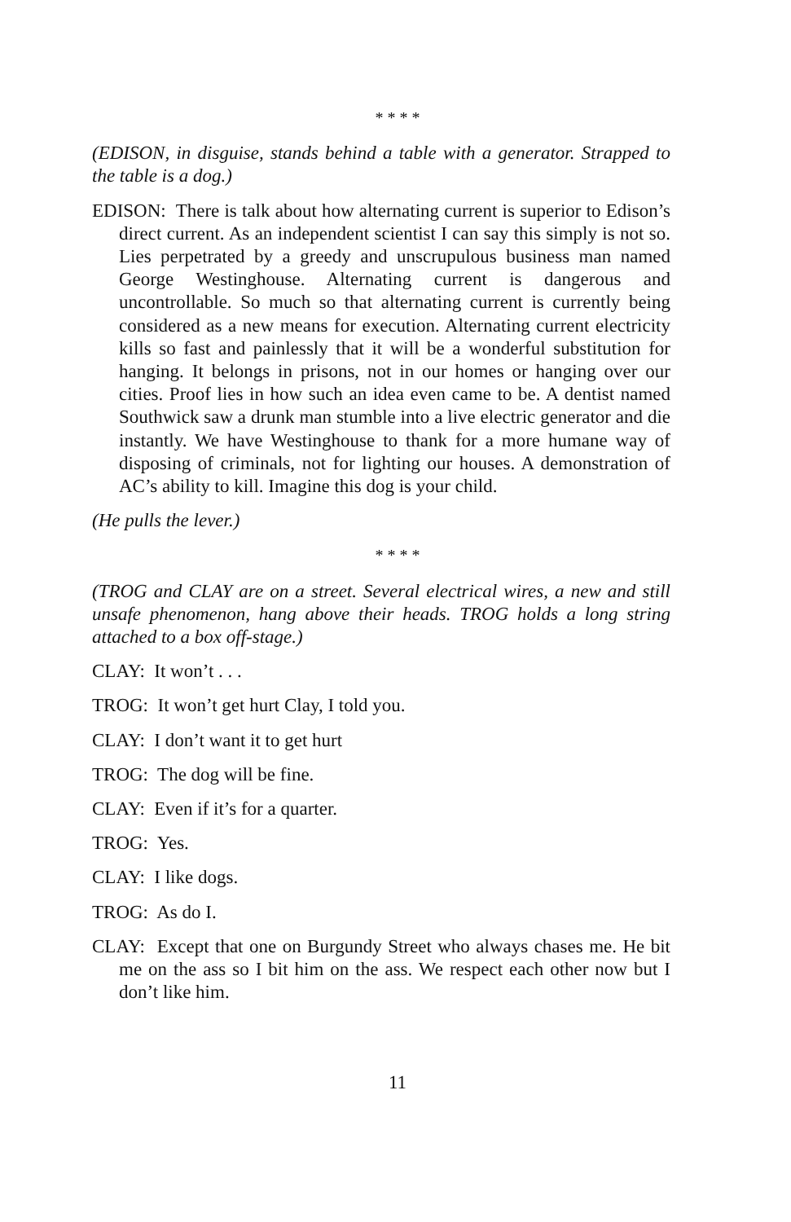* * * *
(EDISON, in disguise, stands behind a table with a generator. Strapped to the table is a dog.)
EDISON: There is talk about how alternating current is superior to Edison’s direct current. As an independent scientist I can say this simply is not so. Lies perpetrated by a greedy and unscrupulous business man named George Westinghouse. Alternating current is dangerous and uncontrollable. So much so that alternating current is currently being considered as a new means for execution. Alternating current electricity kills so fast and painlessly that it will be a wonderful substitution for hanging. It belongs in prisons, not in our homes or hanging over our cities. Proof lies in how such an idea even came to be. A dentist named Southwick saw a drunk man stumble into a live electric generator and die instantly. We have Westinghouse to thank for a more humane way of disposing of criminals, not for lighting our houses. A demonstration of AC’s ability to kill. Imagine this dog is your child.
(He pulls the lever.)
* * * *
(TROG and CLAY are on a street. Several electrical wires, a new and still unsafe phenomenon, hang above their heads. TROG holds a long string attached to a box off-stage.)
CLAY: It won’t . . .
TROG: It won’t get hurt Clay, I told you.
CLAY: I don’t want it to get hurt
TROG: The dog will be fine.
CLAY: Even if it’s for a quarter.
TROG: Yes.
CLAY: I like dogs.
TROG: As do I.
CLAY: Except that one on Burgundy Street who always chases me. He bit me on the ass so I bit him on the ass. We respect each other now but I don’t like him.
11